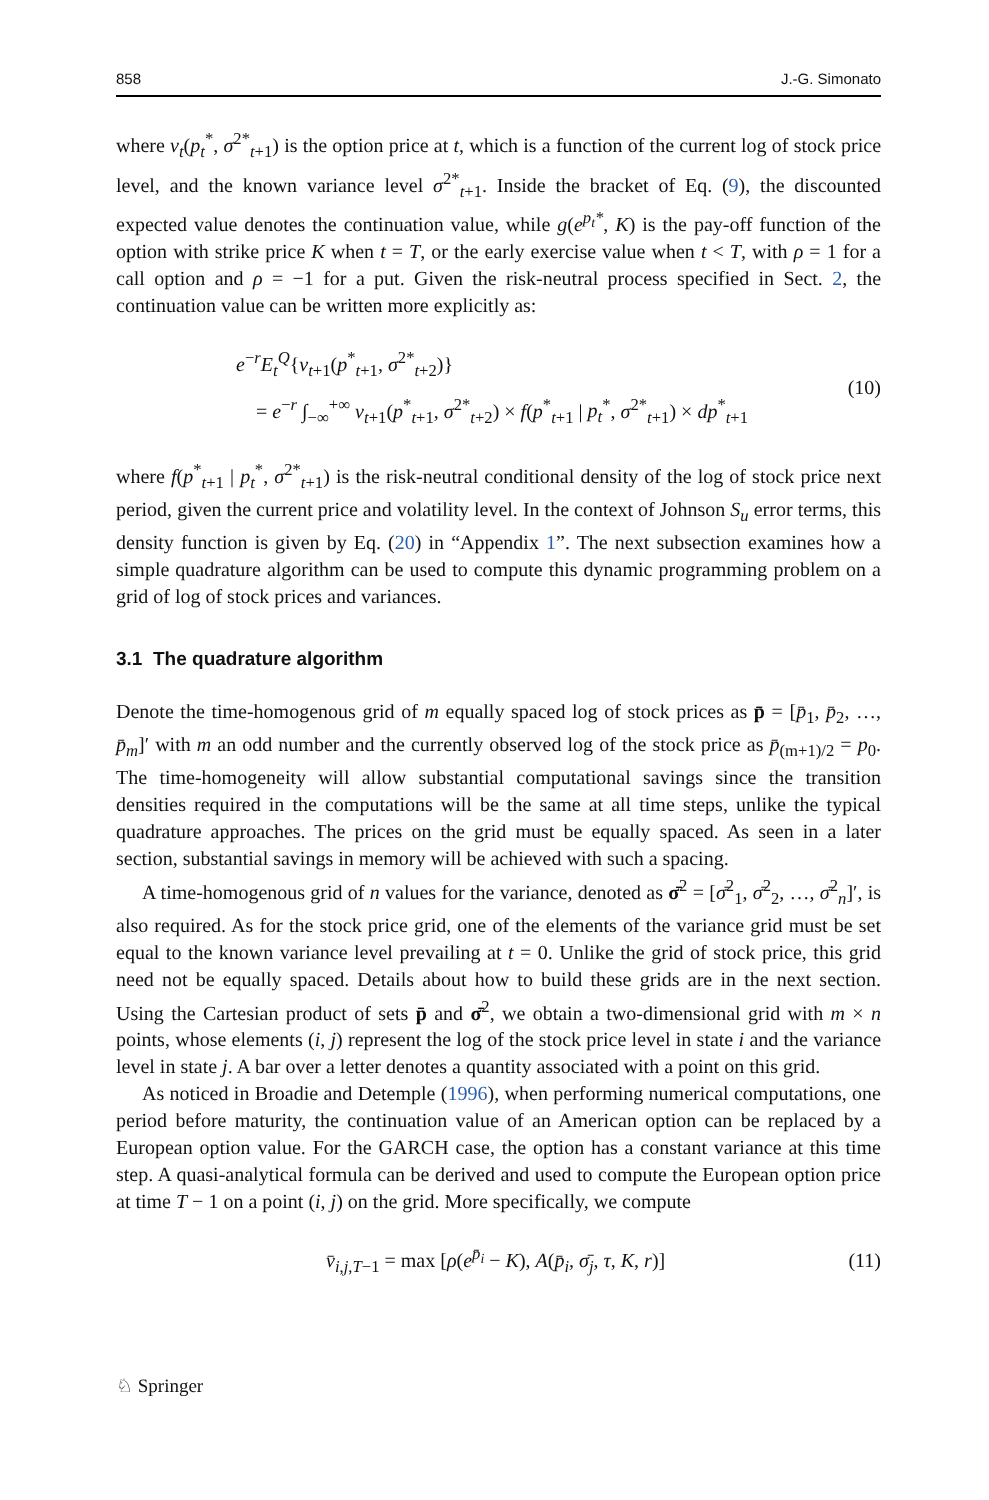858 J.-G. Simonato
where v<sub>t</sub>(p<sub>t</sub><sup>*</sup>, σ<sup>2*</sup><sub>t+1</sub>) is the option price at t, which is a function of the current log of stock price level, and the known variance level σ<sup>2*</sup><sub>t+1</sub>. Inside the bracket of Eq. (9), the discounted expected value denotes the continuation value, while g(e<sup>p<sub>t</sub>*</sup>, K) is the pay-off function of the option with strike price K when t = T, or the early exercise value when t < T, with ρ = 1 for a call option and ρ = −1 for a put. Given the risk-neutral process specified in Sect. 2, the continuation value can be written more explicitly as:
e<sup>−r</sup>E<sub>t</sub><sup>Q</sup>{v<sub>t+1</sub>(p<sup>*</sup><sub>t+1</sub>, σ<sup>2*</sup><sub>t+2</sub>)}
= e<sup>−r</sup> ∫<sub>−∞</sub><sup>+∞</sup> v<sub>t+1</sub>(p<sup>*</sup><sub>t+1</sub>, σ<sup>2*</sup><sub>t+2</sub>) × f(p<sup>*</sup><sub>t+1</sub> | p<sub>t</sub><sup>*</sup>, σ<sup>2*</sup><sub>t+1</sub>) × dp<sup>*</sup><sub>t+1</sub>
(10)
where f(p<sup>*</sup><sub>t+1</sub> | p<sub>t</sub><sup>*</sup>, σ<sup>2*</sup><sub>t+1</sub>) is the risk-neutral conditional density of the log of stock price next period, given the current price and volatility level. In the context of Johnson S<sub>u</sub> error terms, this density function is given by Eq. (20) in “Appendix 1”. The next subsection examines how a simple quadrature algorithm can be used to compute this dynamic programming problem on a grid of log of stock prices and variances.
3.1 The quadrature algorithm
Denote the time-homogenous grid of m equally spaced log of stock prices as p̄ = [p̄<sub>1</sub>, p̄<sub>2</sub>, …, p̄<sub>m</sub>]′ with m an odd number and the currently observed log of the stock price as p̄<sub>(m+1)/2</sub> = p<sub>0</sub>. The time-homogeneity will allow substantial computational savings since the transition densities required in the computations will be the same at all time steps, unlike the typical quadrature approaches. The prices on the grid must be equally spaced. As seen in a later section, substantial savings in memory will be achieved with such a spacing.
A time-homogenous grid of n values for the variance, denoted as σ̄<sup>2</sup> = [σ̄<sup>2</sup><sub>1</sub>, σ̄<sup>2</sup><sub>2</sub>, …, σ̄<sup>2</sup><sub>n</sub>]′, is also required. As for the stock price grid, one of the elements of the variance grid must be set equal to the known variance level prevailing at t = 0. Unlike the grid of stock price, this grid need not be equally spaced. Details about how to build these grids are in the next section. Using the Cartesian product of sets p̄ and σ̄<sup>2</sup>, we obtain a two-dimensional grid with m × n points, whose elements (i, j) represent the log of the stock price level in state i and the variance level in state j. A bar over a letter denotes a quantity associated with a point on this grid.
As noticed in Broadie and Detemple (1996), when performing numerical computations, one period before maturity, the continuation value of an American option can be replaced by a European option value. For the GARCH case, the option has a constant variance at this time step. A quasi-analytical formula can be derived and used to compute the European option price at time T − 1 on a point (i, j) on the grid. More specifically, we compute
v̄<sub>i,j,T−1</sub> = max [ρ(e<sup>p̄<sub>i</sub></sup> − K), A(p̄<sub>i</sub>, σ̄<sub>j</sub>, τ, K, r)]
(11)
♘ Springer